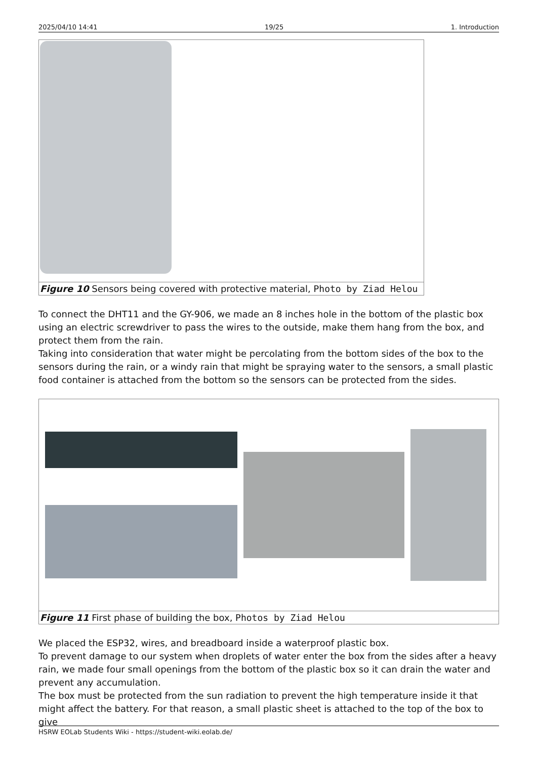2025/04/10 14:41 19/25 1. Introduction
| Figure 10 Sensors being covered with protective material, Photo by Ziad Helou |
To connect the DHT11 and the GY-906, we made an 8 inches hole in the bottom of the plastic box using an electric screwdriver to pass the wires to the outside, make them hang from the box, and protect them from the rain.
Taking into consideration that water might be percolating from the bottom sides of the box to the sensors during the rain, or a windy rain that might be spraying water to the sensors, a small plastic food container is attached from the bottom so the sensors can be protected from the sides.
| Figure 11 First phase of building the box, Photos by Ziad Helou |
We placed the ESP32, wires, and breadboard inside a waterproof plastic box.
To prevent damage to our system when droplets of water enter the box from the sides after a heavy rain, we made four small openings from the bottom of the plastic box so it can drain the water and prevent any accumulation.
The box must be protected from the sun radiation to prevent the high temperature inside it that might affect the battery. For that reason, a small plastic sheet is attached to the top of the box to give
HSRW EOLab Students Wiki - https://student-wiki.eolab.de/